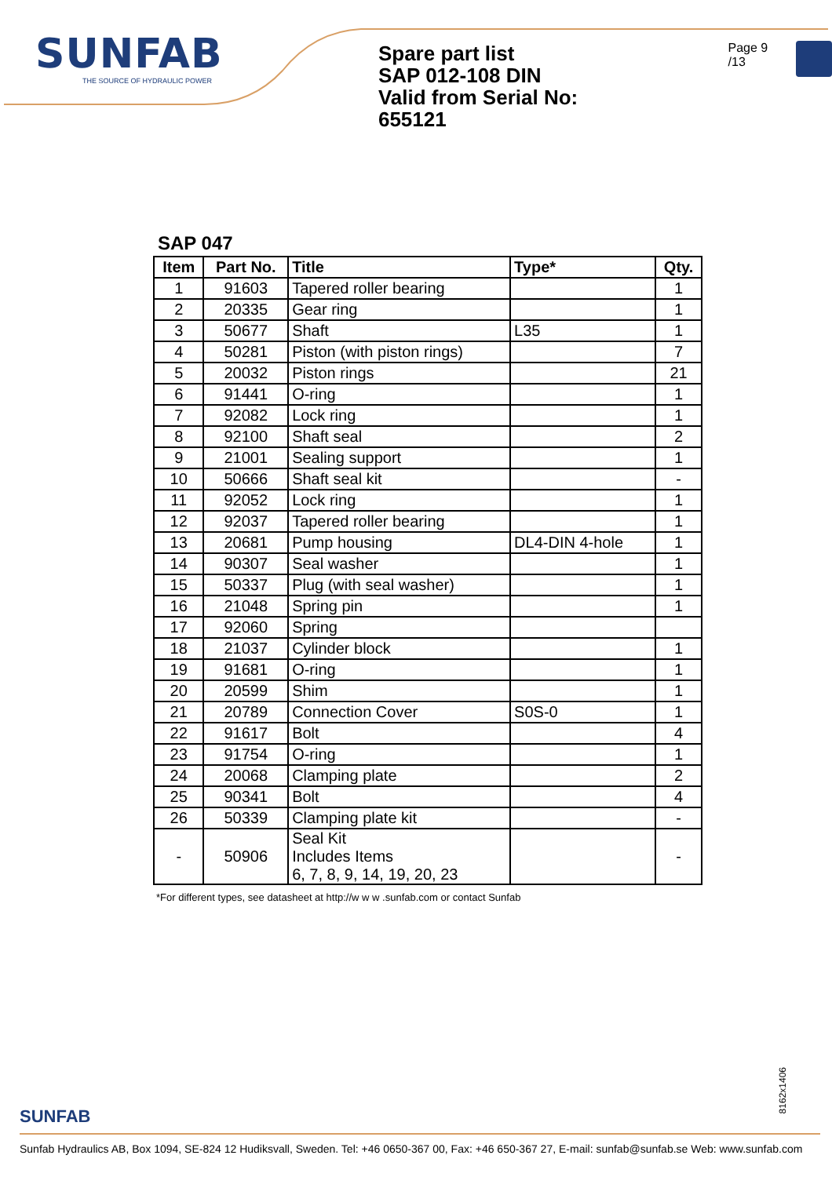SUNFAB
THE SOURCE OF HYDRAULIC POWER
Spare part list
SAP 012-108 DIN
Valid from Serial No: 655121
Page 9 /13
SAP 047
| Item | Part No. | Title | Type* | Qty. |
| --- | --- | --- | --- | --- |
| 1 | 91603 | Tapered roller bearing | | 1 |
| 2 | 20335 | Gear ring | | 1 |
| 3 | 50677 | Shaft | L35 | 1 |
| 4 | 50281 | Piston (with piston rings) | | 7 |
| 5 | 20032 | Piston rings | | 21 |
| 6 | 91441 | O-ring | | 1 |
| 7 | 92082 | Lock ring | | 1 |
| 8 | 92100 | Shaft seal | | 2 |
| 9 | 21001 | Sealing support | | 1 |
| 10 | 50666 | Shaft seal kit | | - |
| 11 | 92052 | Lock ring | | 1 |
| 12 | 92037 | Tapered roller bearing | | 1 |
| 13 | 20681 | Pump housing | DL4-DIN 4-hole | 1 |
| 14 | 90307 | Seal washer | | 1 |
| 15 | 50337 | Plug (with seal washer) | | 1 |
| 16 | 21048 | Spring pin | | 1 |
| 17 | 92060 | Spring | | |
| 18 | 21037 | Cylinder block | | 1 |
| 19 | 91681 | O-ring | | 1 |
| 20 | 20599 | Shim | | 1 |
| 21 | 20789 | Connection Cover | S0S-0 | 1 |
| 22 | 91617 | Bolt | | 4 |
| 23 | 91754 | O-ring | | 1 |
| 24 | 20068 | Clamping plate | | 2 |
| 25 | 90341 | Bolt | | 4 |
| 26 | 50339 | Clamping plate kit | | - |
| - | 50906 | Seal Kit Includes Items 6, 7, 8, 9, 14, 19, 20, 23 | | - |
*For different types, see datasheet at http://w w w .sunfab.com or contact Sunfab
8162x1406
SUNFAB
Sunfab Hydraulics AB, Box 1094, SE-824 12 Hudiksvall, Sweden. Tel: +46 0650-367 00, Fax: +46 650-367 27, E-mail: sunfab@sunfab.se Web: www.sunfab.com